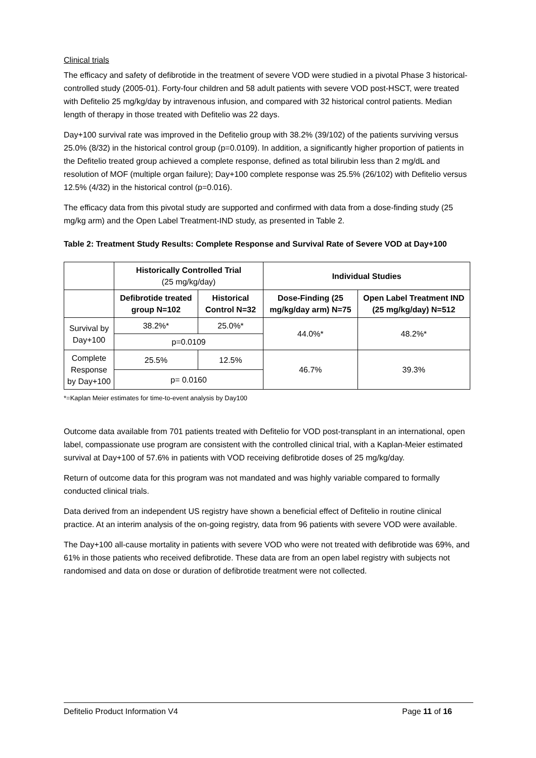Clinical trials
The efficacy and safety of defibrotide in the treatment of severe VOD were studied in a pivotal Phase 3 historical-controlled study (2005-01). Forty-four children and 58 adult patients with severe VOD post-HSCT, were treated with Defitelio 25 mg/kg/day by intravenous infusion, and compared with 32 historical control patients. Median length of therapy in those treated with Defitelio was 22 days.
Day+100 survival rate was improved in the Defitelio group with 38.2% (39/102) of the patients surviving versus 25.0% (8/32) in the historical control group (p=0.0109). In addition, a significantly higher proportion of patients in the Defitelio treated group achieved a complete response, defined as total bilirubin less than 2 mg/dL and resolution of MOF (multiple organ failure); Day+100 complete response was 25.5% (26/102) with Defitelio versus 12.5% (4/32) in the historical control (p=0.016).
The efficacy data from this pivotal study are supported and confirmed with data from a dose-finding study (25 mg/kg arm) and the Open Label Treatment-IND study, as presented in Table 2.
Table 2: Treatment Study Results: Complete Response and Survival Rate of Severe VOD at Day+100
| | Historically Controlled Trial (25 mg/kg/day) | | Individual Studies | |
| --- | --- | --- | --- | --- |
| | Defibrotide treated group N=102 | Historical Control N=32 | Dose-Finding (25 mg/kg/day arm) N=75 | Open Label Treatment IND (25 mg/kg/day) N=512 |
| Survival by Day+100 | 38.2%* | 25.0%* | 44.0%* | 48.2%* |
| | p=0.0109 | | | |
| Complete Response by Day+100 | 25.5% | 12.5% | 46.7% | 39.3% |
| | p= 0.0160 | | | |
*=Kaplan Meier estimates for time-to-event analysis by Day100
Outcome data available from 701 patients treated with Defitelio for VOD post-transplant in an international, open label, compassionate use program are consistent with the controlled clinical trial, with a Kaplan-Meier estimated survival at Day+100 of 57.6% in patients with VOD receiving defibrotide doses of 25 mg/kg/day.
Return of outcome data for this program was not mandated and was highly variable compared to formally conducted clinical trials.
Data derived from an independent US registry have shown a beneficial effect of Defitelio in routine clinical practice. At an interim analysis of the on-going registry, data from 96 patients with severe VOD were available.
The Day+100 all-cause mortality in patients with severe VOD who were not treated with defibrotide was 69%, and 61% in those patients who received defibrotide. These data are from an open label registry with subjects not randomised and data on dose or duration of defibrotide treatment were not collected.
Defitelio Product Information V4 Page 11 of 16